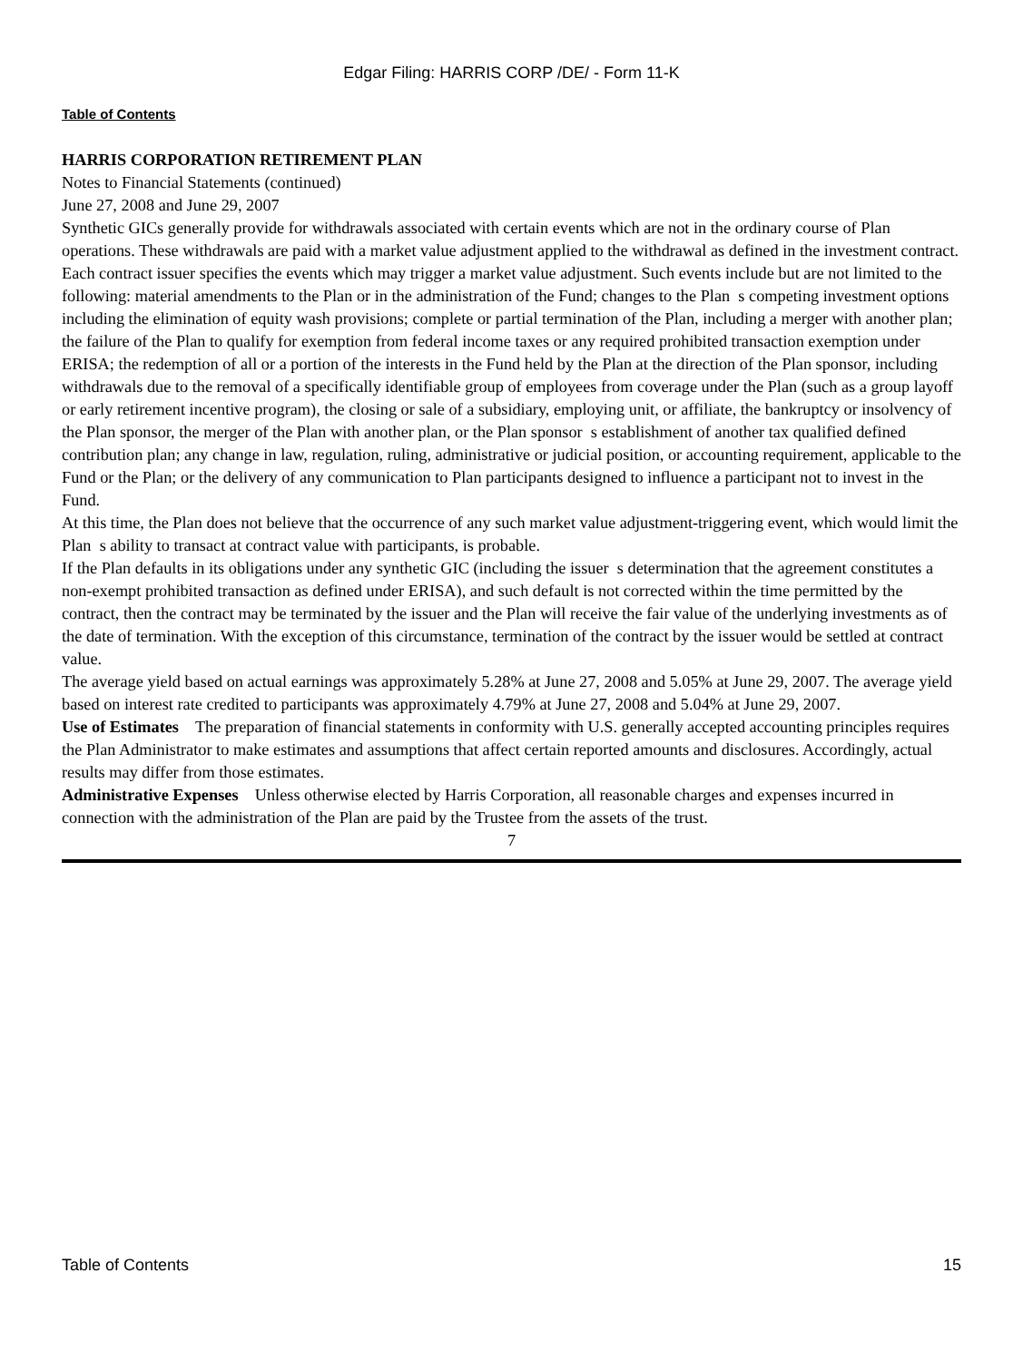Edgar Filing: HARRIS CORP /DE/ - Form 11-K
Table of Contents
HARRIS CORPORATION RETIREMENT PLAN
Notes to Financial Statements (continued)
June 27, 2008 and June 29, 2007
Synthetic GICs generally provide for withdrawals associated with certain events which are not in the ordinary course of Plan operations. These withdrawals are paid with a market value adjustment applied to the withdrawal as defined in the investment contract. Each contract issuer specifies the events which may trigger a market value adjustment. Such events include but are not limited to the following: material amendments to the Plan or in the administration of the Fund; changes to the Plan s competing investment options including the elimination of equity wash provisions; complete or partial termination of the Plan, including a merger with another plan; the failure of the Plan to qualify for exemption from federal income taxes or any required prohibited transaction exemption under ERISA; the redemption of all or a portion of the interests in the Fund held by the Plan at the direction of the Plan sponsor, including withdrawals due to the removal of a specifically identifiable group of employees from coverage under the Plan (such as a group layoff or early retirement incentive program), the closing or sale of a subsidiary, employing unit, or affiliate, the bankruptcy or insolvency of the Plan sponsor, the merger of the Plan with another plan, or the Plan sponsor s establishment of another tax qualified defined contribution plan; any change in law, regulation, ruling, administrative or judicial position, or accounting requirement, applicable to the Fund or the Plan; or the delivery of any communication to Plan participants designed to influence a participant not to invest in the Fund.
At this time, the Plan does not believe that the occurrence of any such market value adjustment-triggering event, which would limit the Plan s ability to transact at contract value with participants, is probable.
If the Plan defaults in its obligations under any synthetic GIC (including the issuer s determination that the agreement constitutes a non-exempt prohibited transaction as defined under ERISA), and such default is not corrected within the time permitted by the contract, then the contract may be terminated by the issuer and the Plan will receive the fair value of the underlying investments as of the date of termination. With the exception of this circumstance, termination of the contract by the issuer would be settled at contract value.
The average yield based on actual earnings was approximately 5.28% at June 27, 2008 and 5.05% at June 29, 2007. The average yield based on interest rate credited to participants was approximately 4.79% at June 27, 2008 and 5.04% at June 29, 2007.
Use of Estimates The preparation of financial statements in conformity with U.S. generally accepted accounting principles requires the Plan Administrator to make estimates and assumptions that affect certain reported amounts and disclosures. Accordingly, actual results may differ from those estimates.
Administrative Expenses Unless otherwise elected by Harris Corporation, all reasonable charges and expenses incurred in connection with the administration of the Plan are paid by the Trustee from the assets of the trust.
7
Table of Contents 15